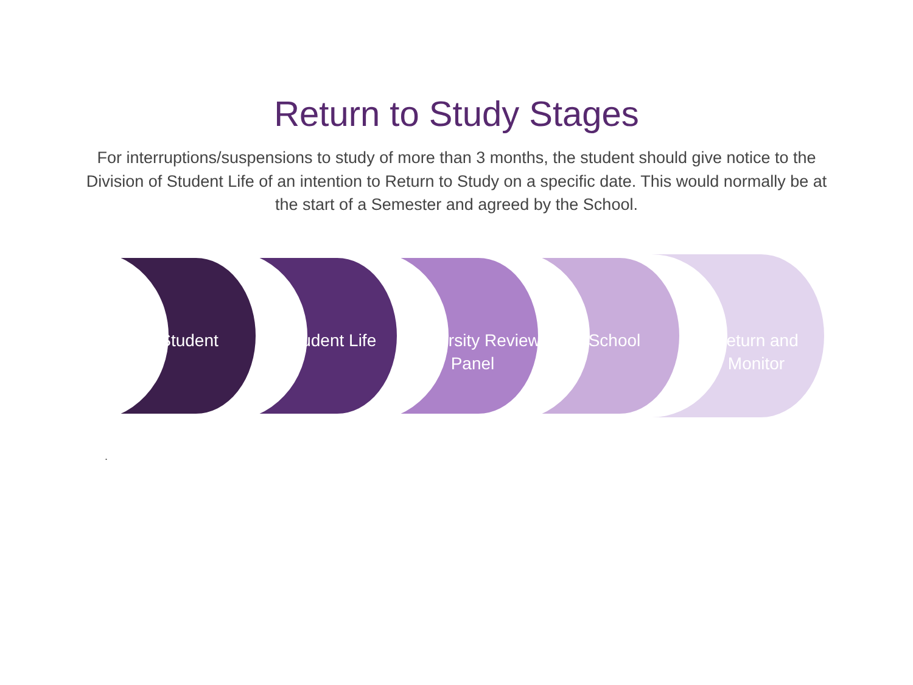Return to Study Stages
For interruptions/suspensions to study of more than 3 months, the student should give notice to the Division of Student Life of an intention to Return to Study on a specific date. This would normally be at the start of a Semester and agreed by the School.
Student Student Life University Review Panel
School Return and Monitor
.